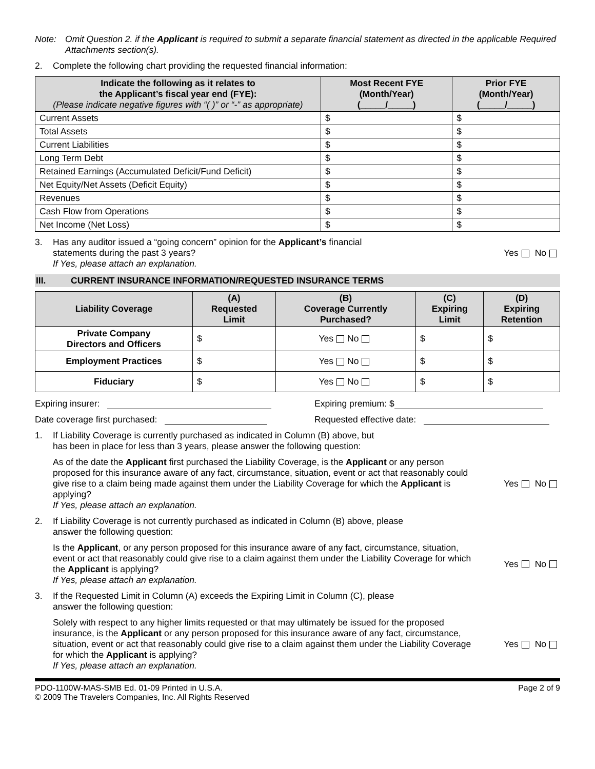Note: Omit Question 2. if the Applicant is required to submit a separate financial statement as directed in the applicable Required Attachments section(s).
2. Complete the following chart providing the requested financial information:
| Indicate the following as it relates to the Applicant’s fiscal year end (FYE): (Please indicate negative figures with “( )” or “-” as appropriate) | Most Recent FYE (Month/Year) (_____/_____) | Prior FYE (Month/Year) (_____/_____) |
| --- | --- | --- |
| Current Assets | $ | $ |
| Total Assets | $ | $ |
| Current Liabilities | $ | $ |
| Long Term Debt | $ | $ |
| Retained Earnings (Accumulated Deficit/Fund Deficit) | $ | $ |
| Net Equity/Net Assets (Deficit Equity) | $ | $ |
| Revenues | $ | $ |
| Cash Flow from Operations | $ | $ |
| Net Income (Net Loss) | $ | $ |
3. Has any auditor issued a “going concern” opinion for the Applicant’s financial
statements during the past 3 years?
If Yes, please attach an explanation. Yes No
III. CURRENT INSURANCE INFORMATION/REQUESTED INSURANCE TERMS
| Liability Coverage | (A) Requested Limit | (B) Coverage Currently Purchased? | (C) Expiring Limit | (D) Expiring Retention |
| --- | --- | --- | --- | --- |
| Private Company Directors and Officers | $ | Yes No | $ | $ |
| Employment Practices | $ | Yes No | $ | $ |
| Fiduciary | $ | Yes No | $ | $ |
Expiring insurer: Expiring premium: $
Date coverage first purchased: Requested effective date:
1. If Liability Coverage is currently purchased as indicated in Column (B) above, but
has been in place for less than 3 years, please answer the following question:
As of the date the Applicant first purchased the Liability Coverage, is the Applicant or any person proposed for this insurance aware of any fact, circumstance, situation, event or act that reasonably could give rise to a claim being made against them under the Liability Coverage for which the Applicant is applying?
If Yes, please attach an explanation. Yes No
2. If Liability Coverage is not currently purchased as indicated in Column (B) above, please
answer the following question:
Is the Applicant, or any person proposed for this insurance aware of any fact, circumstance, situation, event or act that reasonably could give rise to a claim against them under the Liability Coverage for which the Applicant is applying?
If Yes, please attach an explanation. Yes No
3. If the Requested Limit in Column (A) exceeds the Expiring Limit in Column (C), please
answer the following question:
Solely with respect to any higher limits requested or that may ultimately be issued for the proposed insurance, is the Applicant or any person proposed for this insurance aware of any fact, circumstance, situation, event or act that reasonably could give rise to a claim against them under the Liability Coverage for which the Applicant is applying?
If Yes, please attach an explanation. Yes No
PDO-1100W-MAS-SMB Ed. 01-09 Printed in U.S.A.
© 2009 The Travelers Companies, Inc. All Rights Reserved Page 2 of 9